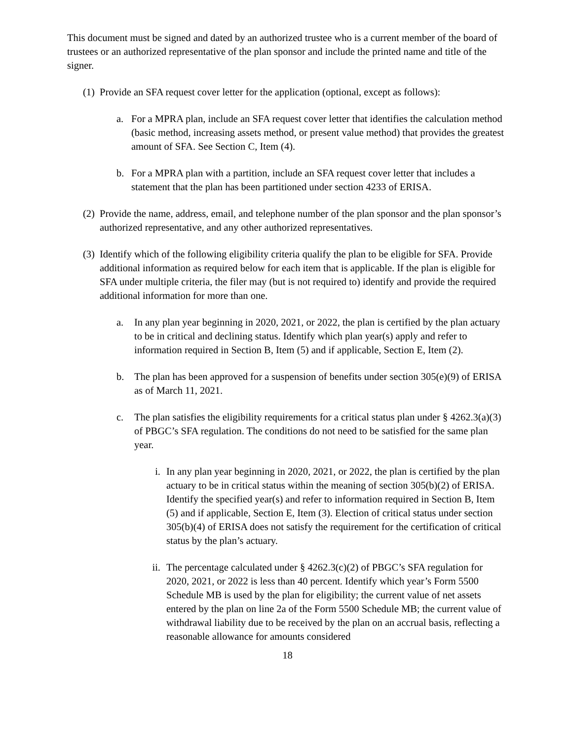This document must be signed and dated by an authorized trustee who is a current member of the board of trustees or an authorized representative of the plan sponsor and include the printed name and title of the signer.
(1) Provide an SFA request cover letter for the application (optional, except as follows):
a. For a MPRA plan, include an SFA request cover letter that identifies the calculation method (basic method, increasing assets method, or present value method) that provides the greatest amount of SFA. See Section C, Item (4).
b. For a MPRA plan with a partition, include an SFA request cover letter that includes a statement that the plan has been partitioned under section 4233 of ERISA.
(2) Provide the name, address, email, and telephone number of the plan sponsor and the plan sponsor’s authorized representative, and any other authorized representatives.
(3) Identify which of the following eligibility criteria qualify the plan to be eligible for SFA. Provide additional information as required below for each item that is applicable. If the plan is eligible for SFA under multiple criteria, the filer may (but is not required to) identify and provide the required additional information for more than one.
a. In any plan year beginning in 2020, 2021, or 2022, the plan is certified by the plan actuary to be in critical and declining status. Identify which plan year(s) apply and refer to information required in Section B, Item (5) and if applicable, Section E, Item (2).
b. The plan has been approved for a suspension of benefits under section 305(e)(9) of ERISA as of March 11, 2021.
c. The plan satisfies the eligibility requirements for a critical status plan under § 4262.3(a)(3) of PBGC’s SFA regulation. The conditions do not need to be satisfied for the same plan year.
i. In any plan year beginning in 2020, 2021, or 2022, the plan is certified by the plan actuary to be in critical status within the meaning of section 305(b)(2) of ERISA. Identify the specified year(s) and refer to information required in Section B, Item (5) and if applicable, Section E, Item (3). Election of critical status under section 305(b)(4) of ERISA does not satisfy the requirement for the certification of critical status by the plan’s actuary.
ii. The percentage calculated under § 4262.3(c)(2) of PBGC’s SFA regulation for 2020, 2021, or 2022 is less than 40 percent. Identify which year’s Form 5500 Schedule MB is used by the plan for eligibility; the current value of net assets entered by the plan on line 2a of the Form 5500 Schedule MB; the current value of withdrawal liability due to be received by the plan on an accrual basis, reflecting a reasonable allowance for amounts considered
18